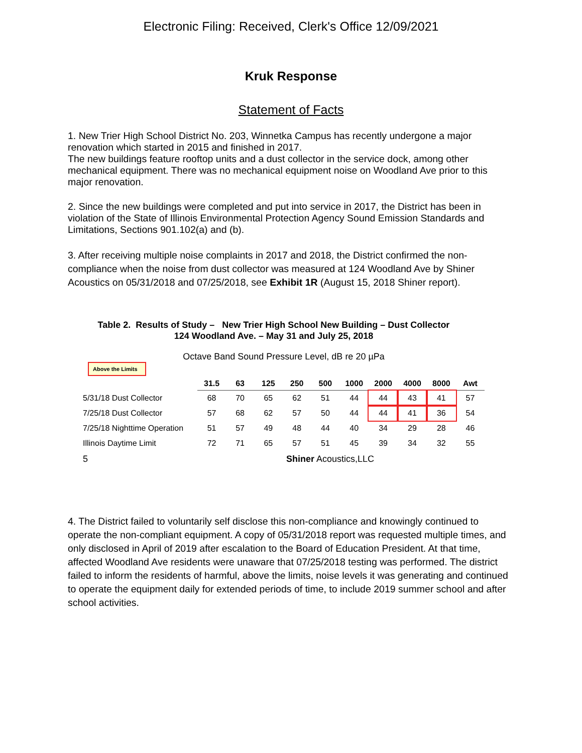Electronic Filing: Received, Clerk's Office 12/09/2021
Kruk Response
Statement of Facts
1. New Trier High School District No. 203, Winnetka Campus has recently undergone a major renovation which started in 2015 and finished in 2017.
The new buildings feature rooftop units and a dust collector in the service dock, among other mechanical equipment. There was no mechanical equipment noise on Woodland Ave prior to this major renovation.
2. Since the new buildings were completed and put into service in 2017, the District has been in violation of the State of Illinois Environmental Protection Agency Sound Emission Standards and Limitations, Sections 901.102(a) and (b).
3. After receiving multiple noise complaints in 2017 and 2018, the District confirmed the non-compliance when the noise from dust collector was measured at 124 Woodland Ave by Shiner Acoustics on 05/31/2018 and 07/25/2018, see Exhibit 1R (August 15, 2018 Shiner report).
Table 2. Results of Study – New Trier High School New Building – Dust Collector
124 Woodland Ave. – May 31 and July 25, 2018
Octave Band Sound Pressure Level, dB re 20 µPa
Above the Limits
| | 31.5 | 63 | 125 | 250 | 500 | 1000 | 2000 | 4000 | 8000 | Awt |
| --- | --- | --- | --- | --- | --- | --- | --- | --- | --- | --- |
| 5/31/18 Dust Collector | 68 | 70 | 65 | 62 | 51 | 44 | 44 | 43 | 41 | 57 |
| 7/25/18 Dust Collector | 57 | 68 | 62 | 57 | 50 | 44 | 44 | 41 | 36 | 54 |
| 7/25/18 Nighttime Operation | 51 | 57 | 49 | 48 | 44 | 40 | 34 | 29 | 28 | 46 |
| Illinois Daytime Limit | 72 | 71 | 65 | 57 | 51 | 45 | 39 | 34 | 32 | 55 |
5 Shiner Acoustics,LLC
4. The District failed to voluntarily self disclose this non-compliance and knowingly continued to operate the non-compliant equipment. A copy of 05/31/2018 report was requested multiple times, and only disclosed in April of 2019 after escalation to the Board of Education President. At that time, affected Woodland Ave residents were unaware that 07/25/2018 testing was performed. The district failed to inform the residents of harmful, above the limits, noise levels it was generating and continued to operate the equipment daily for extended periods of time, to include 2019 summer school and after school activities.